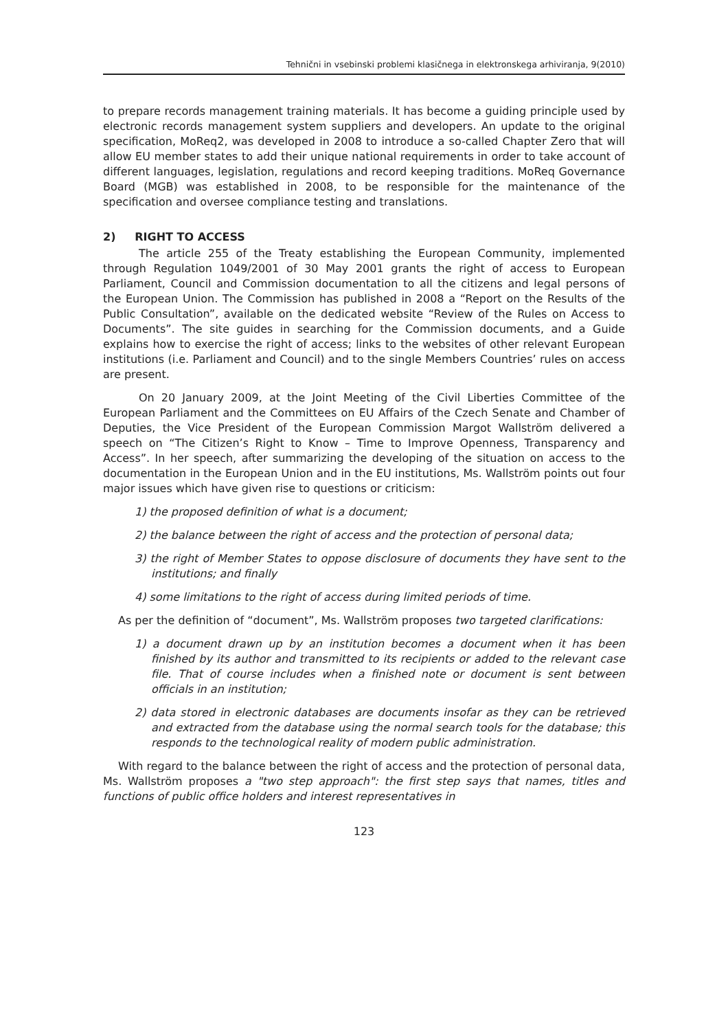Tehnični in vsebinski problemi klasičnega in elektronskega arhiviranja, 9(2010)
to prepare records management training materials. It has become a guiding principle used by electronic records management system suppliers and developers. An update to the original specification, MoReq2, was developed in 2008 to introduce a so-called Chapter Zero that will allow EU member states to add their unique national requirements in order to take account of different languages, legislation, regulations and record keeping traditions. MoReq Governance Board (MGB) was established in 2008, to be responsible for the maintenance of the specification and oversee compliance testing and translations.
2) RIGHT TO ACCESS
The article 255 of the Treaty establishing the European Community, implemented through Regulation 1049/2001 of 30 May 2001 grants the right of access to European Parliament, Council and Commission documentation to all the citizens and legal persons of the European Union. The Commission has published in 2008 a “Report on the Results of the Public Consultation”, available on the dedicated website “Review of the Rules on Access to Documents”. The site guides in searching for the Commission documents, and a Guide explains how to exercise the right of access; links to the websites of other relevant European institutions (i.e. Parliament and Council) and to the single Members Countries’ rules on access are present.
On 20 January 2009, at the Joint Meeting of the Civil Liberties Committee of the European Parliament and the Committees on EU Affairs of the Czech Senate and Chamber of Deputies, the Vice President of the European Commission Margot Wallström delivered a speech on “The Citizen’s Right to Know – Time to Improve Openness, Transparency and Access”. In her speech, after summarizing the developing of the situation on access to the documentation in the European Union and in the EU institutions, Ms. Wallström points out four major issues which have given rise to questions or criticism:
1) the proposed definition of what is a document;
2) the balance between the right of access and the protection of personal data;
3) the right of Member States to oppose disclosure of documents they have sent to the institutions; and finally
4) some limitations to the right of access during limited periods of time.
As per the definition of “document”, Ms. Wallström proposes two targeted clarifications:
1) a document drawn up by an institution becomes a document when it has been finished by its author and transmitted to its recipients or added to the relevant case file. That of course includes when a finished note or document is sent between officials in an institution;
2) data stored in electronic databases are documents insofar as they can be retrieved and extracted from the database using the normal search tools for the database; this responds to the technological reality of modern public administration.
With regard to the balance between the right of access and the protection of personal data, Ms. Wallström proposes a "two step approach": the first step says that names, titles and functions of public office holders and interest representatives in
123